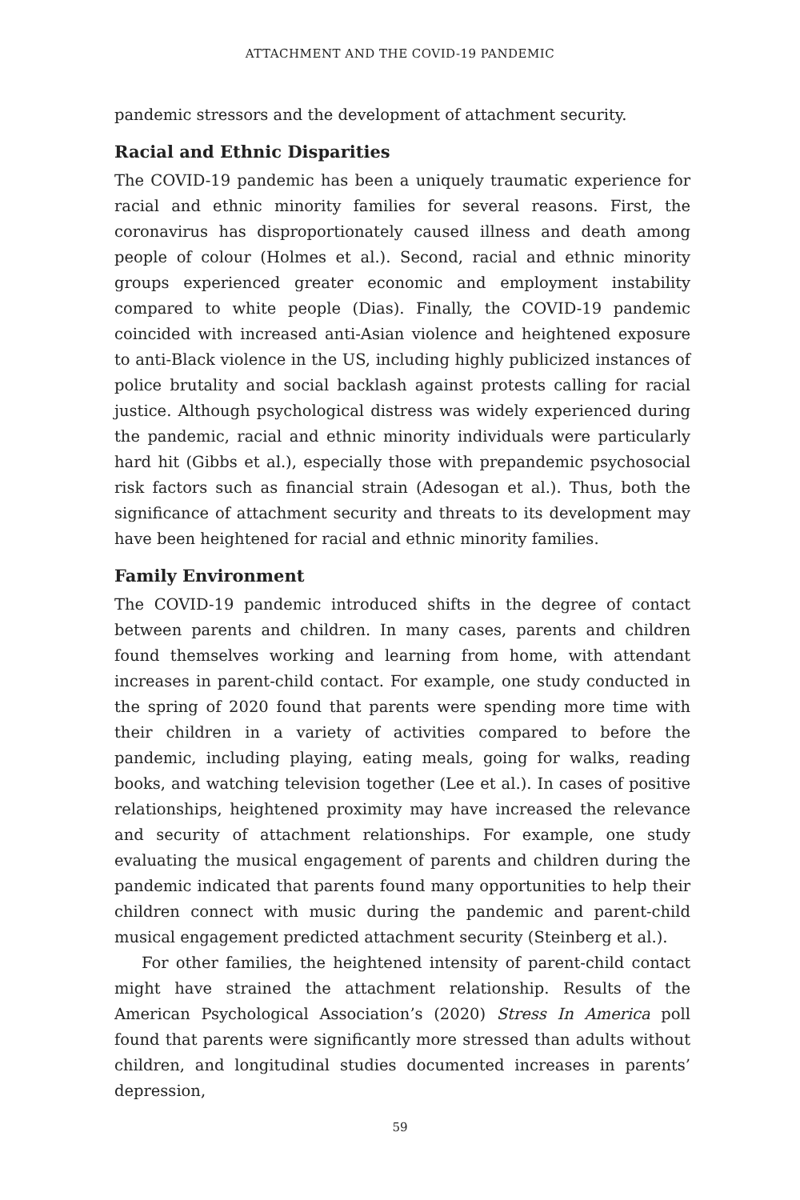ATTACHMENT AND THE COVID-19 PANDEMIC
pandemic stressors and the development of attachment security.
Racial and Ethnic Disparities
The COVID-19 pandemic has been a uniquely traumatic experience for racial and ethnic minority families for several reasons. First, the coronavirus has disproportionately caused illness and death among people of colour (Holmes et al.). Second, racial and ethnic minority groups experienced greater economic and employment instability compared to white people (Dias). Finally, the COVID-19 pandemic coincided with increased anti-Asian violence and heightened exposure to anti-Black violence in the US, including highly publicized instances of police brutality and social backlash against protests calling for racial justice. Although psychological distress was widely experienced during the pandemic, racial and ethnic minority individuals were particularly hard hit (Gibbs et al.), especially those with prepandemic psychosocial risk factors such as financial strain (Adesogan et al.). Thus, both the significance of attachment security and threats to its development may have been heightened for racial and ethnic minority families.
Family Environment
The COVID-19 pandemic introduced shifts in the degree of contact between parents and children. In many cases, parents and children found themselves working and learning from home, with attendant increases in parent-child contact. For example, one study conducted in the spring of 2020 found that parents were spending more time with their children in a variety of activities compared to before the pandemic, including playing, eating meals, going for walks, reading books, and watching television together (Lee et al.). In cases of positive relationships, heightened proximity may have increased the relevance and security of attachment relationships. For example, one study evaluating the musical engagement of parents and children during the pandemic indicated that parents found many opportunities to help their children connect with music during the pandemic and parent-child musical engagement predicted attachment security (Steinberg et al.).
For other families, the heightened intensity of parent-child contact might have strained the attachment relationship. Results of the American Psychological Association’s (2020) Stress In America poll found that parents were significantly more stressed than adults without children, and longitudinal studies documented increases in parents’ depression,
59